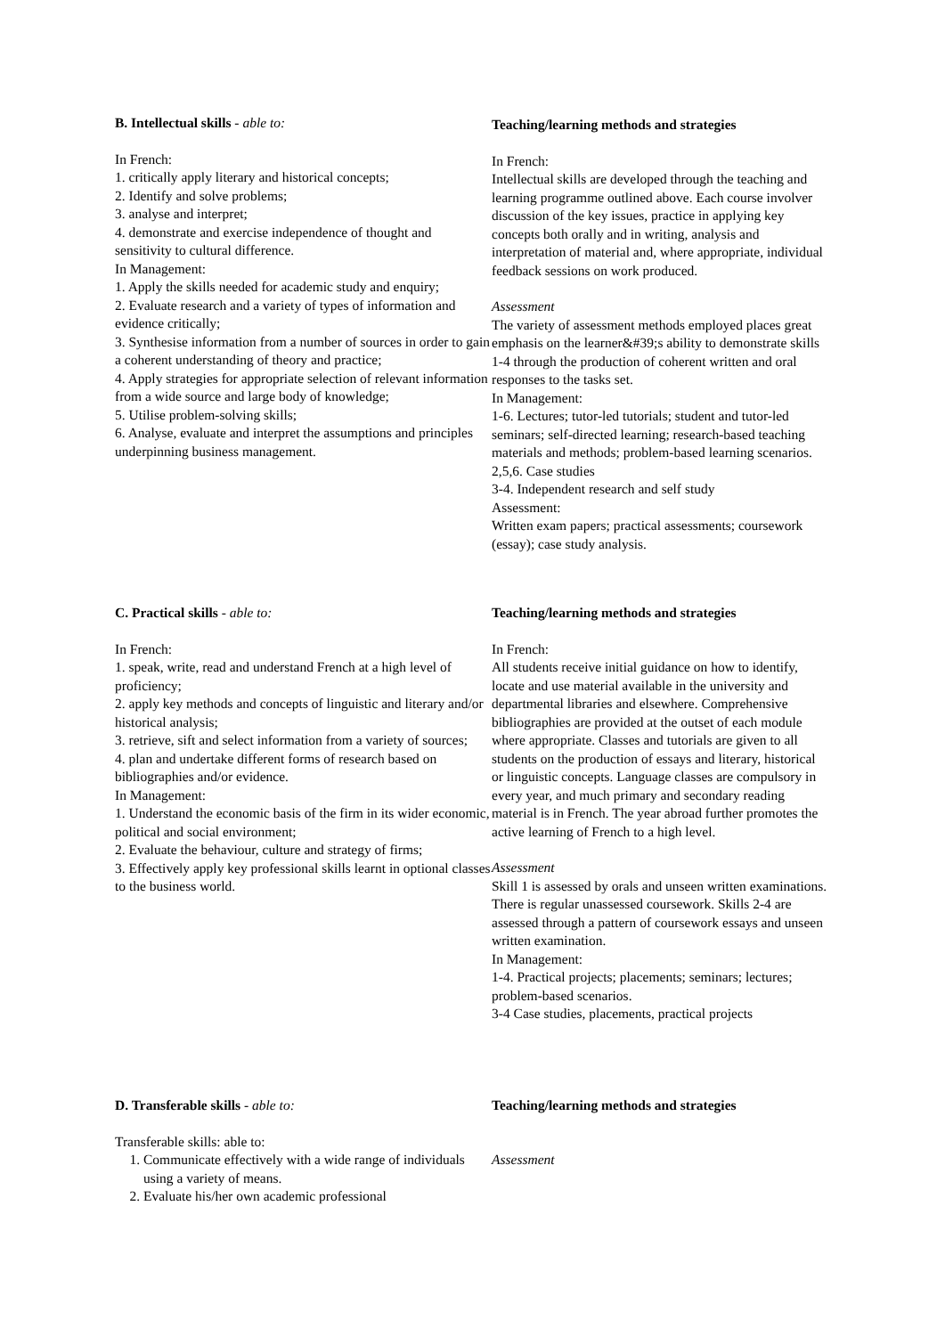B. Intellectual skills - able to:
In French:
1. critically apply literary and historical concepts;
2. Identify and solve problems;
3. analyse and interpret;
4. demonstrate and exercise independence of thought and sensitivity to cultural difference.
In Management:
1. Apply the skills needed for academic study and enquiry;
2. Evaluate research and a variety of types of information and evidence critically;
3. Synthesise information from a number of sources in order to gain a coherent understanding of theory and practice;
4. Apply strategies for appropriate selection of relevant information from a wide source and large body of knowledge;
5. Utilise problem-solving skills;
6. Analyse, evaluate and interpret the assumptions and principles underpinning business management.
Teaching/learning methods and strategies
In French:
Intellectual skills are developed through the teaching and learning programme outlined above. Each course involver discussion of the key issues, practice in applying key concepts both orally and in writing, analysis and interpretation of material and, where appropriate, individual feedback sessions on work produced.
Assessment
The variety of assessment methods employed places great emphasis on the learner&#39;s ability to demonstrate skills 1-4 through the production of coherent written and oral responses to the tasks set.
In Management:
1-6. Lectures; tutor-led tutorials; student and tutor-led seminars; self-directed learning; research-based teaching materials and methods; problem-based learning scenarios.
2,5,6. Case studies
3-4. Independent research and self study
Assessment:
Written exam papers; practical assessments; coursework (essay); case study analysis.
C. Practical skills - able to:
In French:
1. speak, write, read and understand French at a high level of proficiency;
2. apply key methods and concepts of linguistic and literary and/or historical analysis;
3. retrieve, sift and select information from a variety of sources;
4. plan and undertake different forms of research based on bibliographies and/or evidence.
In Management:
1. Understand the economic basis of the firm in its wider economic, political and social environment;
2. Evaluate the behaviour, culture and strategy of firms;
3. Effectively apply key professional skills learnt in optional classes to the business world.
Teaching/learning methods and strategies
In French:
All students receive initial guidance on how to identify, locate and use material available in the university and departmental libraries and elsewhere. Comprehensive bibliographies are provided at the outset of each module where appropriate. Classes and tutorials are given to all students on the production of essays and literary, historical or linguistic concepts. Language classes are compulsory in every year, and much primary and secondary reading material is in French. The year abroad further promotes the active learning of French to a high level.
Assessment
Skill 1 is assessed by orals and unseen written examinations. There is regular unassessed coursework. Skills 2-4 are assessed through a pattern of coursework essays and unseen written examination.
In Management:
1-4. Practical projects; placements; seminars; lectures; problem-based scenarios.
3-4 Case studies, placements, practical projects
D. Transferable skills - able to:
Transferable skills: able to:
1. Communicate effectively with a wide range of individuals using a variety of means.
2. Evaluate his/her own academic professional
Teaching/learning methods and strategies
Assessment